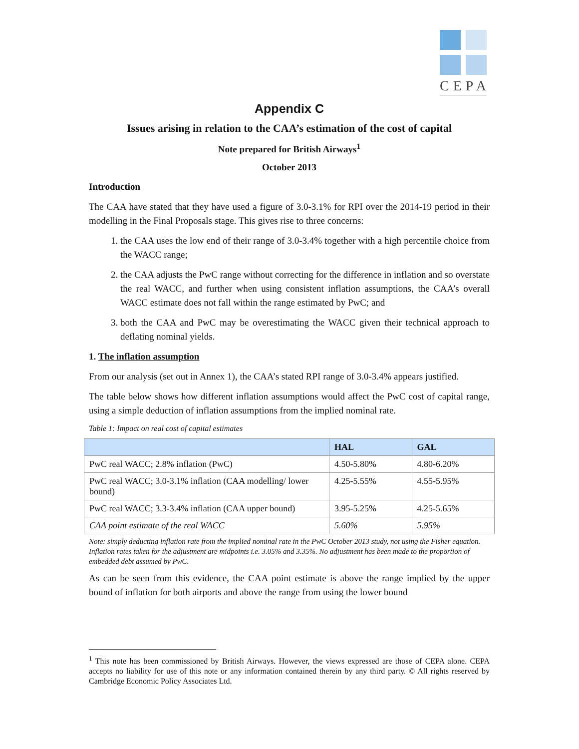CEPA
Appendix C
Issues arising in relation to the CAA’s estimation of the cost of capital
Note prepared for British Airways<sup>1</sup>
October 2013
Introduction
The CAA have stated that they have used a figure of 3.0-3.1% for RPI over the 2014-19 period in their modelling in the Final Proposals stage. This gives rise to three concerns:
1. the CAA uses the low end of their range of 3.0-3.4% together with a high percentile choice from the WACC range;
2. the CAA adjusts the PwC range without correcting for the difference in inflation and so overstate the real WACC, and further when using consistent inflation assumptions, the CAA’s overall WACC estimate does not fall within the range estimated by PwC; and
3. both the CAA and PwC may be overestimating the WACC given their technical approach to deflating nominal yields.
1. The inflation assumption
From our analysis (set out in Annex 1), the CAA’s stated RPI range of 3.0-3.4% appears justified.
The table below shows how different inflation assumptions would affect the PwC cost of capital range, using a simple deduction of inflation assumptions from the implied nominal rate.
Table 1: Impact on real cost of capital estimates
| | HAL | GAL |
| --- | --- | --- |
| PwC real WACC; 2.8% inflation (PwC) | 4.50-5.80% | 4.80-6.20% |
| PwC real WACC; 3.0-3.1% inflation (CAA modelling/ lower bound) | 4.25-5.55% | 4.55-5.95% |
| PwC real WACC; 3.3-3.4% inflation (CAA upper bound) | 3.95-5.25% | 4.25-5.65% |
| CAA point estimate of the real WACC | 5.60% | 5.95% |
Note: simply deducting inflation rate from the implied nominal rate in the PwC October 2013 study, not using the Fisher equation. Inflation rates taken for the adjustment are midpoints i.e. 3.05% and 3.35%. No adjustment has been made to the proportion of embedded debt assumed by PwC.
As can be seen from this evidence, the CAA point estimate is above the range implied by the upper bound of inflation for both airports and above the range from using the lower bound
<sup>1</sup> This note has been commissioned by British Airways. However, the views expressed are those of CEPA alone. CEPA accepts no liability for use of this note or any information contained therein by any third party. © All rights reserved by Cambridge Economic Policy Associates Ltd.